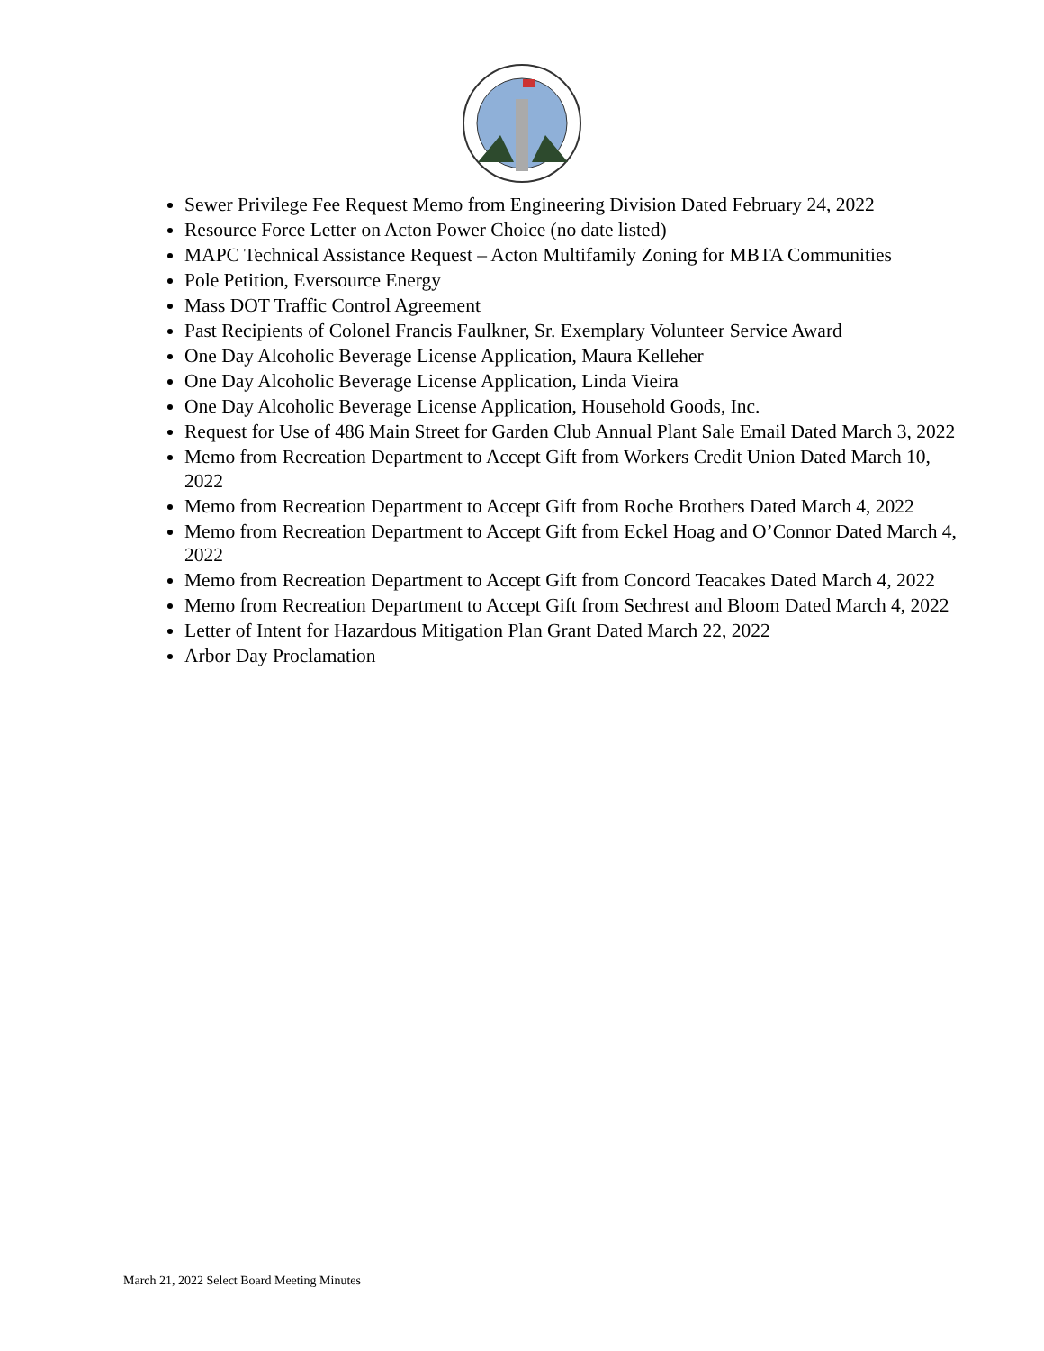Sewer Privilege Fee Request Memo from Engineering Division Dated February 24, 2022
Resource Force Letter on Acton Power Choice (no date listed)
MAPC Technical Assistance Request – Acton Multifamily Zoning for MBTA Communities
Pole Petition, Eversource Energy
Mass DOT Traffic Control Agreement
Past Recipients of Colonel Francis Faulkner, Sr. Exemplary Volunteer Service Award
One Day Alcoholic Beverage License Application, Maura Kelleher
One Day Alcoholic Beverage License Application, Linda Vieira
One Day Alcoholic Beverage License Application, Household Goods, Inc.
Request for Use of 486 Main Street for Garden Club Annual Plant Sale Email Dated March 3, 2022
Memo from Recreation Department to Accept Gift from Workers Credit Union Dated March 10, 2022
Memo from Recreation Department to Accept Gift from Roche Brothers Dated March 4, 2022
Memo from Recreation Department to Accept Gift from Eckel Hoag and O’Connor Dated March 4, 2022
Memo from Recreation Department to Accept Gift from Concord Teacakes Dated March 4, 2022
Memo from Recreation Department to Accept Gift from Sechrest and Bloom Dated March 4, 2022
Letter of Intent for Hazardous Mitigation Plan Grant Dated March 22, 2022
Arbor Day Proclamation
March 21, 2022 Select Board Meeting Minutes